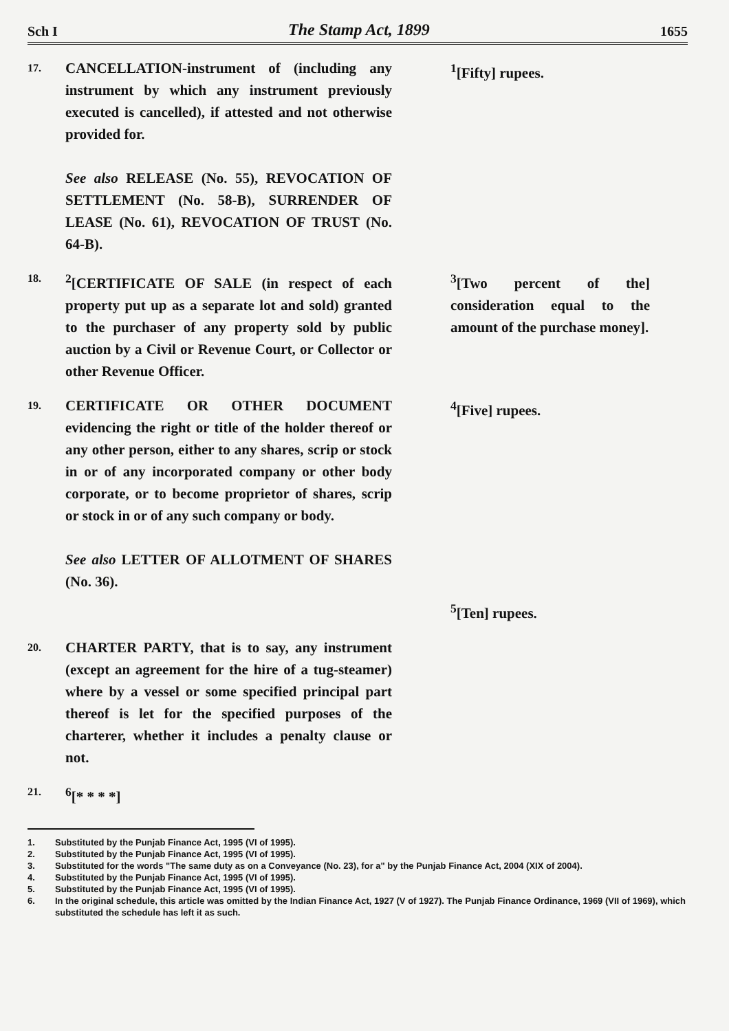Sch I The Stamp Act, 1899 1655
17.
CANCELLATION-instrument of (including any instrument by which any instrument previously executed is cancelled), if attested and not otherwise provided for.
See also RELEASE (No. 55), REVOCATION OF SETTLEMENT (No. 58-B), SURRENDER OF LEASE (No. 61), REVOCATION OF TRUST (No. 64-B).
<sup>1</sup> [Fifty] rupees.
18.
<sup>2</sup> [CERTIFICATE OF SALE (in respect of each property put up as a separate lot and sold) granted to the purchaser of any property sold by public auction by a Civil or Revenue Court, or Collector or other Revenue Officer.
<sup>3</sup> [Two percent of the] consideration equal to the amount of the purchase money].
19.
CERTIFICATE OR OTHER DOCUMENT evidencing the right or title of the holder thereof or any other person, either to any shares, scrip or stock in or of any incorporated company or other body corporate, or to become proprietor of shares, scrip or stock in or of any such company or body.
See also LETTER OF ALLOTMENT OF SHARES (No. 36).
<sup>4</sup> [Five] rupees.
<sup>5</sup> [Ten] rupees.
20.
CHARTER PARTY, that is to say, any instrument (except an agreement for the hire of a tug-steamer) where by a vessel or some specified principal part thereof is let for the specified purposes of the charterer, whether it includes a penalty clause or not.
21.
<sup>6</sup> [* * * *]
1. Substituted by the Punjab Finance Act, 1995 (VI of 1995).
2. Substituted by the Punjab Finance Act, 1995 (VI of 1995).
3. Substituted for the words "The same duty as on a Conveyance (No. 23), for a" by the Punjab Finance Act, 2004 (XIX of 2004).
4. Substituted by the Punjab Finance Act, 1995 (VI of 1995).
5. Substituted by the Punjab Finance Act, 1995 (VI of 1995).
6. In the original schedule, this article was omitted by the Indian Finance Act, 1927 (V of 1927). The Punjab Finance Ordinance, 1969 (VII of 1969), which substituted the schedule has left it as such.